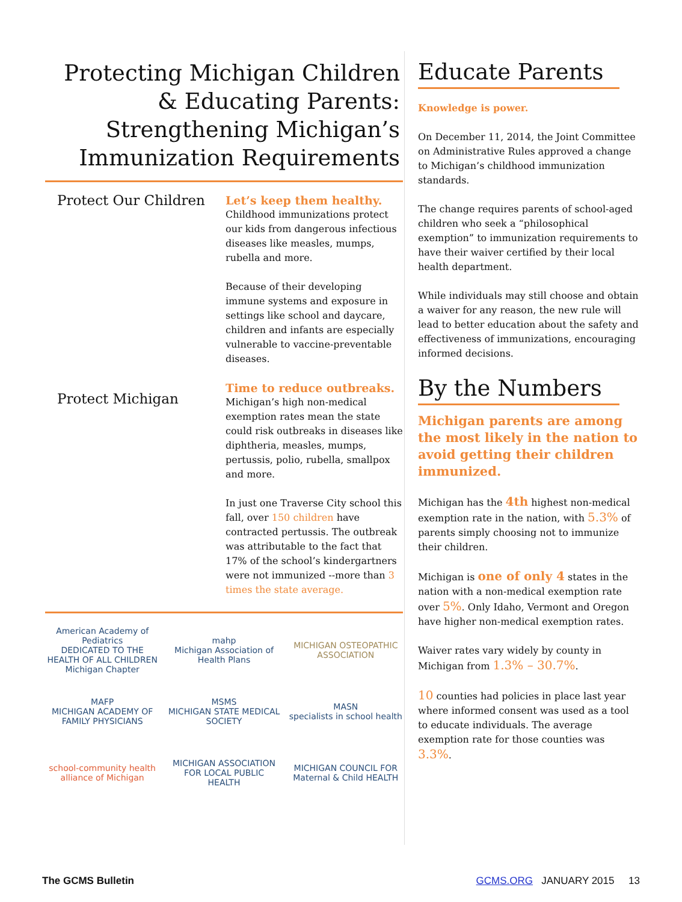Protecting Michigan Children
& Educating Parents:
Strengthening Michigan’s
Immunization Requirements
Protect Our Children
Let’s keep them healthy.
Childhood immunizations protect our kids from dangerous infectious diseases like measles, mumps, rubella and more.
Because of their developing immune systems and exposure in settings like school and daycare, children and infants are especially vulnerable to vaccine-preventable diseases.
Protect Michigan
Time to reduce outbreaks.
Michigan’s high non-medical exemption rates mean the state could risk outbreaks in diseases like diphtheria, measles, mumps, pertussis, polio, rubella, smallpox and more.
In just one Traverse City school this fall, over 150 children have contracted pertussis. The outbreak was attributable to the fact that 17% of the school’s kindergartners were not immunized --more than 3 times the state average.
American Academy of Pediatrics
DEDICATED TO THE HEALTH OF ALL CHILDREN
Michigan Chapter
mahp
Michigan Association of Health Plans
MICHIGAN OSTEOPATHIC ASSOCIATION
MAFP
MICHIGAN ACADEMY OF FAMILY PHYSICIANS
MSMS
MICHIGAN STATE MEDICAL SOCIETY
MASN
specialists in school health
school-community health alliance of Michigan
MICHIGAN ASSOCIATION FOR LOCAL PUBLIC HEALTH
MICHIGAN COUNCIL FOR Maternal & Child HEALTH
Educate Parents
Knowledge is power.
On December 11, 2014, the Joint Committee on Administrative Rules approved a change to Michigan’s childhood immunization standards.
The change requires parents of school-aged children who seek a “philosophical exemption” to immunization requirements to have their waiver certified by their local health department.
While individuals may still choose and obtain a waiver for any reason, the new rule will lead to better education about the safety and effectiveness of immunizations, encouraging informed decisions.
By the Numbers
Michigan parents are among the most likely in the nation to avoid getting their children immunized.
Michigan has the 4th highest non-medical exemption rate in the nation, with 5.3% of parents simply choosing not to immunize their children.
Michigan is one of only 4 states in the nation with a non-medical exemption rate over 5%. Only Idaho, Vermont and Oregon have higher non-medical exemption rates.
Waiver rates vary widely by county in Michigan from 1.3% – 30.7%.
10 counties had policies in place last year where informed consent was used as a tool to educate individuals. The average exemption rate for those counties was 3.3%.
The GCMS Bulletin GCMS.ORG JANUARY 2015 13